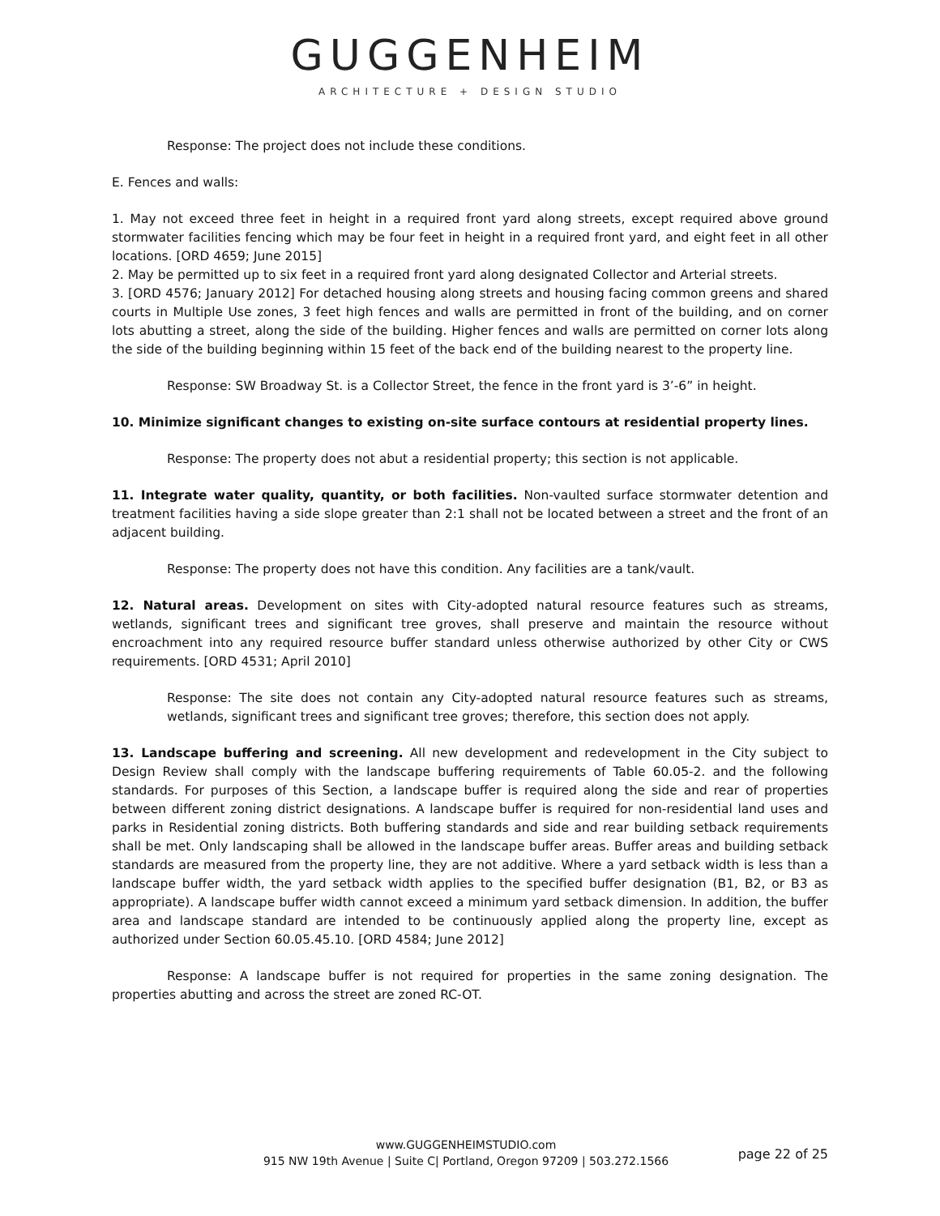GUGGENHEIM
ARCHITECTURE + DESIGN STUDIO
Response: The project does not include these conditions.
E. Fences and walls:
1. May not exceed three feet in height in a required front yard along streets, except required above ground stormwater facilities fencing which may be four feet in height in a required front yard, and eight feet in all other locations. [ORD 4659; June 2015]
2. May be permitted up to six feet in a required front yard along designated Collector and Arterial streets.
3. [ORD 4576; January 2012] For detached housing along streets and housing facing common greens and shared courts in Multiple Use zones, 3 feet high fences and walls are permitted in front of the building, and on corner lots abutting a street, along the side of the building. Higher fences and walls are permitted on corner lots along the side of the building beginning within 15 feet of the back end of the building nearest to the property line.
Response: SW Broadway St. is a Collector Street, the fence in the front yard is 3’-6” in height.
10. Minimize significant changes to existing on-site surface contours at residential property lines.
Response: The property does not abut a residential property; this section is not applicable.
11. Integrate water quality, quantity, or both facilities. Non-vaulted surface stormwater detention and treatment facilities having a side slope greater than 2:1 shall not be located between a street and the front of an adjacent building.
Response: The property does not have this condition. Any facilities are a tank/vault.
12. Natural areas. Development on sites with City-adopted natural resource features such as streams, wetlands, significant trees and significant tree groves, shall preserve and maintain the resource without encroachment into any required resource buffer standard unless otherwise authorized by other City or CWS requirements. [ORD 4531; April 2010]
Response: The site does not contain any City-adopted natural resource features such as streams, wetlands, significant trees and significant tree groves; therefore, this section does not apply.
13. Landscape buffering and screening. All new development and redevelopment in the City subject to Design Review shall comply with the landscape buffering requirements of Table 60.05-2. and the following standards. For purposes of this Section, a landscape buffer is required along the side and rear of properties between different zoning district designations. A landscape buffer is required for non-residential land uses and parks in Residential zoning districts. Both buffering standards and side and rear building setback requirements shall be met. Only landscaping shall be allowed in the landscape buffer areas. Buffer areas and building setback standards are measured from the property line, they are not additive. Where a yard setback width is less than a landscape buffer width, the yard setback width applies to the specified buffer designation (B1, B2, or B3 as appropriate). A landscape buffer width cannot exceed a minimum yard setback dimension. In addition, the buffer area and landscape standard are intended to be continuously applied along the property line, except as authorized under Section 60.05.45.10. [ORD 4584; June 2012]
Response: A landscape buffer is not required for properties in the same zoning designation. The properties abutting and across the street are zoned RC-OT.
www.GUGGENHEIMSTUDIO.com
915 NW 19th Avenue | Suite C| Portland, Oregon 97209 | 503.272.1566
page 22 of 25